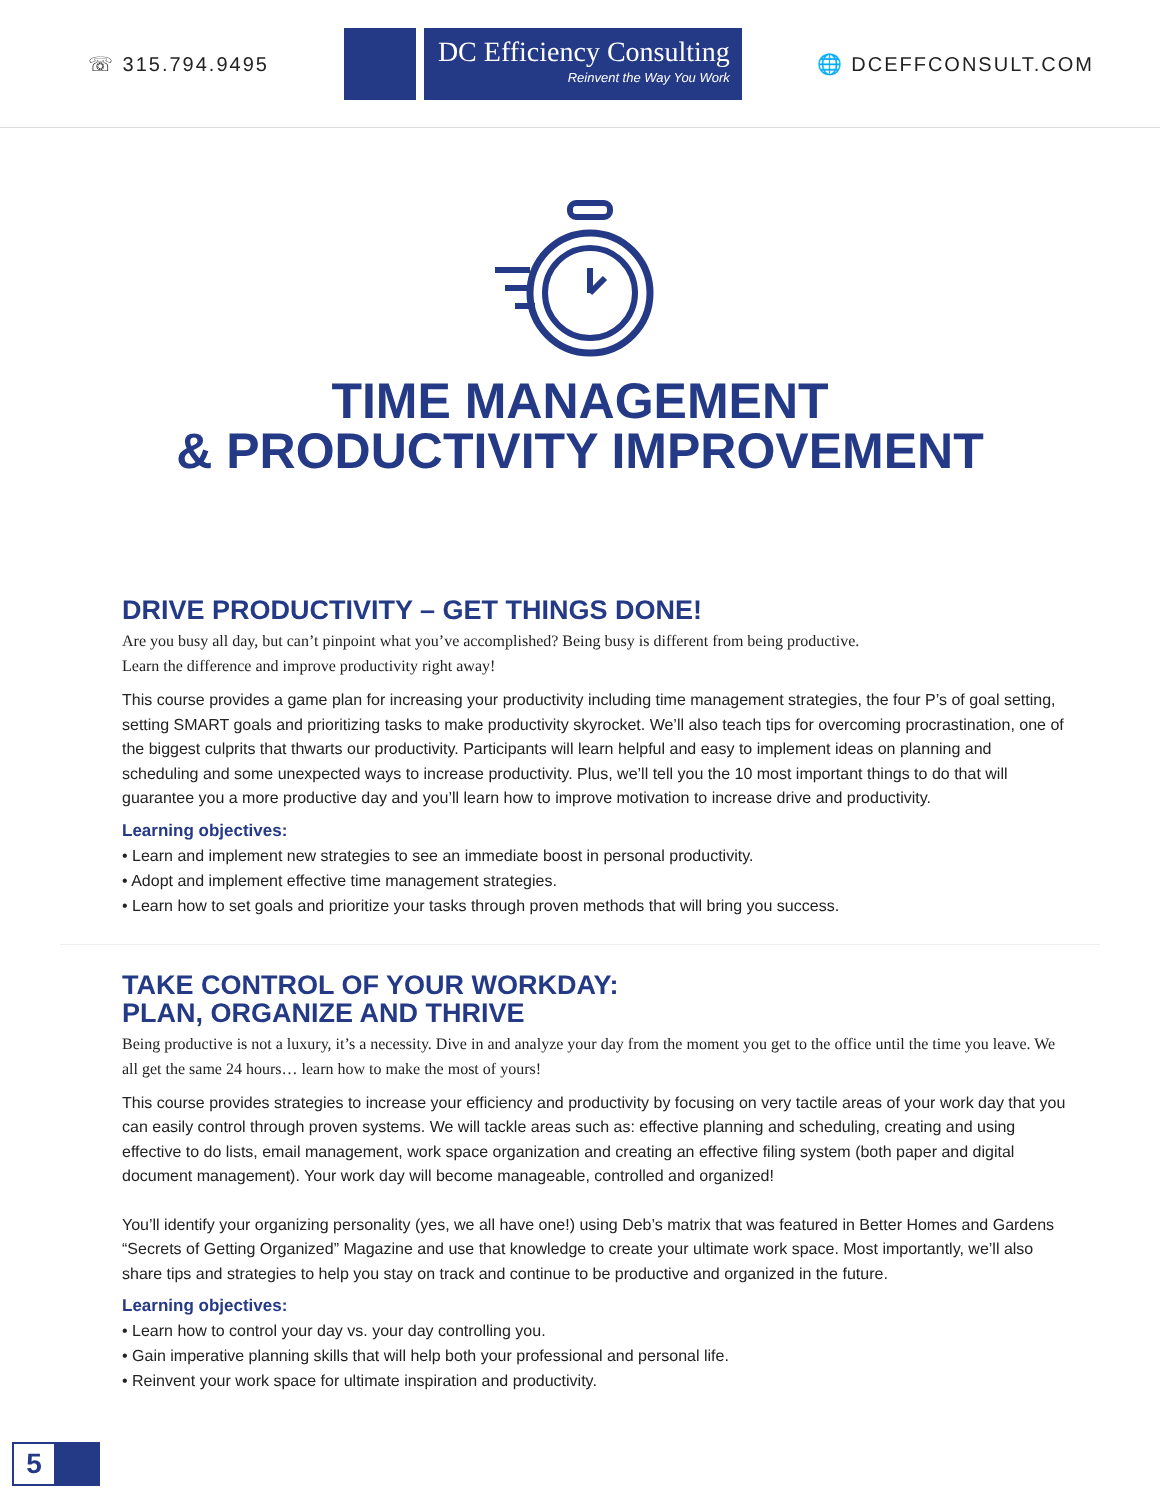☏ 315.794.9495
DC Efficiency Consulting
Reinvent the Way You Work
🌐 DCEFFCONSULT.COM
TIME MANAGEMENT
& PRODUCTIVITY IMPROVEMENT
DRIVE PRODUCTIVITY – GET THINGS DONE!
Are you busy all day, but can’t pinpoint what you’ve accomplished? Being busy is different from being productive.
Learn the difference and improve productivity right away!
This course provides a game plan for increasing your productivity including time management strategies, the four P’s of goal setting, setting SMART goals and prioritizing tasks to make productivity skyrocket. We’ll also teach tips for overcoming procrastination, one of the biggest culprits that thwarts our productivity. Participants will learn helpful and easy to implement ideas on planning and scheduling and some unexpected ways to increase productivity. Plus, we’ll tell you the 10 most important things to do that will guarantee you a more productive day and you’ll learn how to improve motivation to increase drive and productivity.
Learning objectives:
• Learn and implement new strategies to see an immediate boost in personal productivity.
• Adopt and implement effective time management strategies.
• Learn how to set goals and prioritize your tasks through proven methods that will bring you success.
TAKE CONTROL OF YOUR WORKDAY:
PLAN, ORGANIZE AND THRIVE
Being productive is not a luxury, it’s a necessity. Dive in and analyze your day from the moment you get to the office until the time you leave. We all get the same 24 hours… learn how to make the most of yours!
This course provides strategies to increase your efficiency and productivity by focusing on very tactile areas of your work day that you can easily control through proven systems. We will tackle areas such as: effective planning and scheduling, creating and using effective to do lists, email management, work space organization and creating an effective filing system (both paper and digital document management). Your work day will become manageable, controlled and organized!
You’ll identify your organizing personality (yes, we all have one!) using Deb’s matrix that was featured in Better Homes and Gardens “Secrets of Getting Organized” Magazine and use that knowledge to create your ultimate work space. Most importantly, we’ll also share tips and strategies to help you stay on track and continue to be productive and organized in the future.
Learning objectives:
• Learn how to control your day vs. your day controlling you.
• Gain imperative planning skills that will help both your professional and personal life.
• Reinvent your work space for ultimate inspiration and productivity.
5